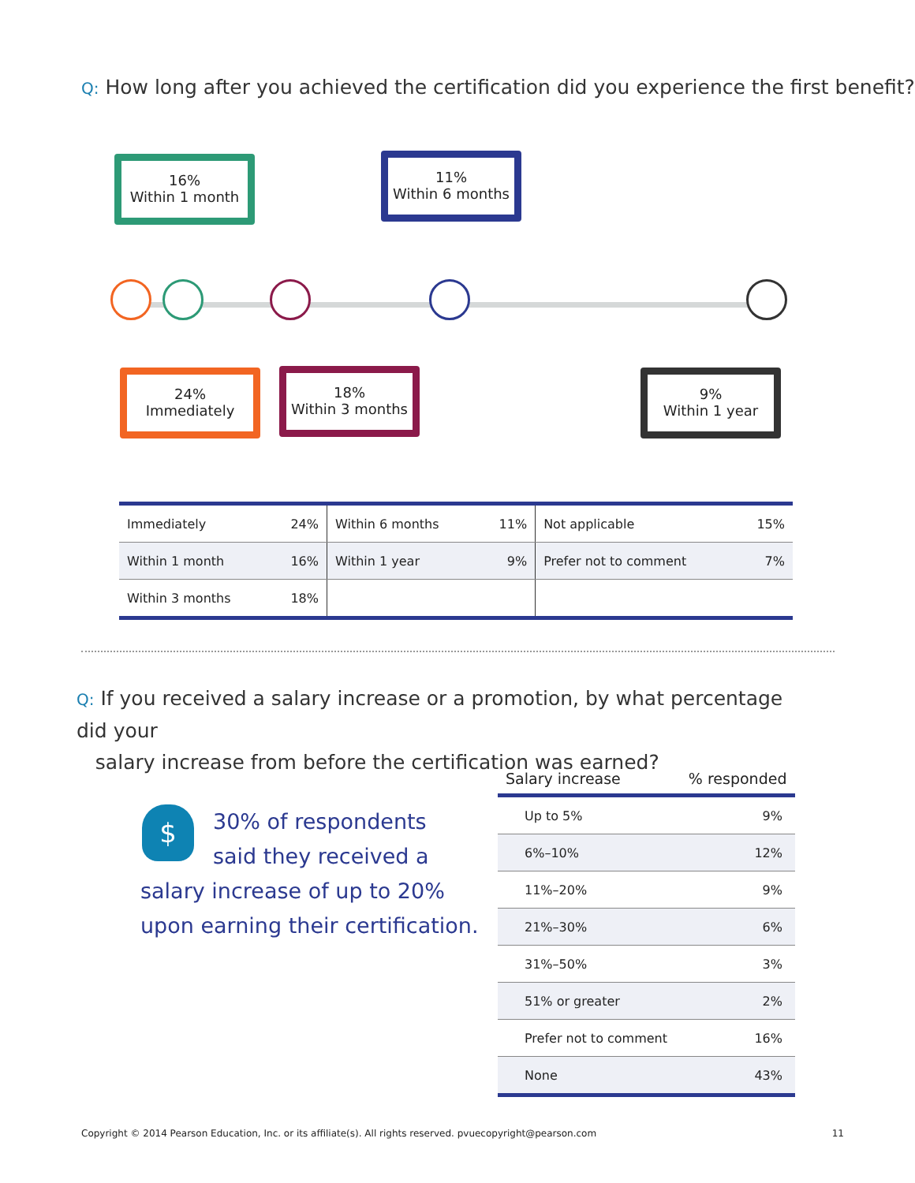Q: How long after you achieved the certification did you experience the first benefit?
16%
Within 1 month
11%
Within 6 months
24%
Immediately
18%
Within 3 months
9%
Within 1 year
| Immediately | 24% | Within 6 months | 11% | Not applicable | 15% |
| Within 1 month | 16% | Within 1 year | 9% | Prefer not to comment | 7% |
| Within 3 months | 18% | | | | |
Q: If you received a salary increase or a promotion, by what percentage did your
salary increase from before the certification was earned?
$
30% of respondents
said they received a
salary increase of up to 20%
upon earning their certification.
| Salary increase | % responded |
| --- | --- |
| Up to 5% | 9% |
| 6%–10% | 12% |
| 11%–20% | 9% |
| 21%–30% | 6% |
| 31%–50% | 3% |
| 51% or greater | 2% |
| Prefer not to comment | 16% |
| None | 43% |
Copyright © 2014 Pearson Education, Inc. or its affiliate(s). All rights reserved. pvuecopyright@pearson.com 11